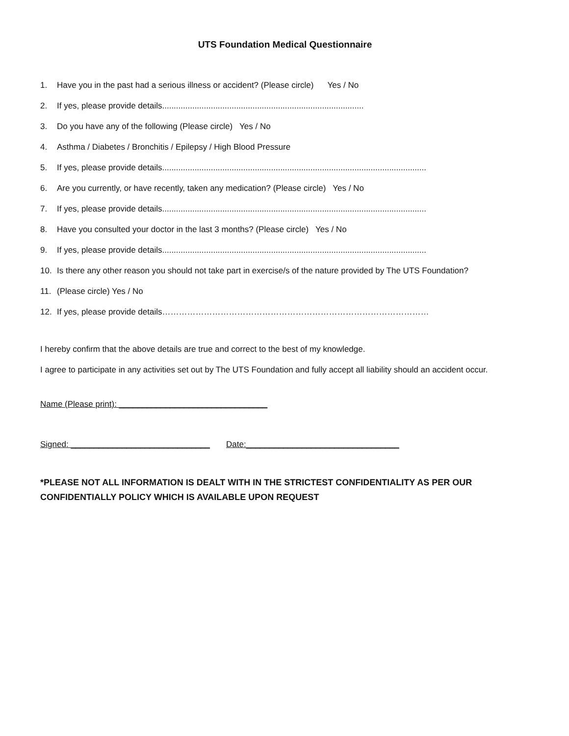UTS Foundation Medical Questionnaire
1. Have you in the past had a serious illness or accident? (Please circle) Yes / No
2. If yes, please provide details.......................................................................................
3. Do you have any of the following (Please circle) Yes / No
4. Asthma / Diabetes / Bronchitis / Epilepsy / High Blood Pressure
5. If yes, please provide details..................................................................................................................
6. Are you currently, or have recently, taken any medication? (Please circle) Yes / No
7. If yes, please provide details..................................................................................................................
8. Have you consulted your doctor in the last 3 months? (Please circle) Yes / No
9. If yes, please provide details..................................................................................................................
10. Is there any other reason you should not take part in exercise/s of the nature provided by The UTS Foundation?
11. (Please circle) Yes / No
12. If yes, please provide details……………………………………………………………………………………
I hereby confirm that the above details are true and correct to the best of my knowledge.
I agree to participate in any activities set out by The UTS Foundation and fully accept all liability should an accident occur.
Name (Please print): ________________________________
Signed: ______________________________ Date:_________________________________
*PLEASE NOT ALL INFORMATION IS DEALT WITH IN THE STRICTEST CONFIDENTIALITY AS PER OUR
CONFIDENTIALLY POLICY WHICH IS AVAILABLE UPON REQUEST